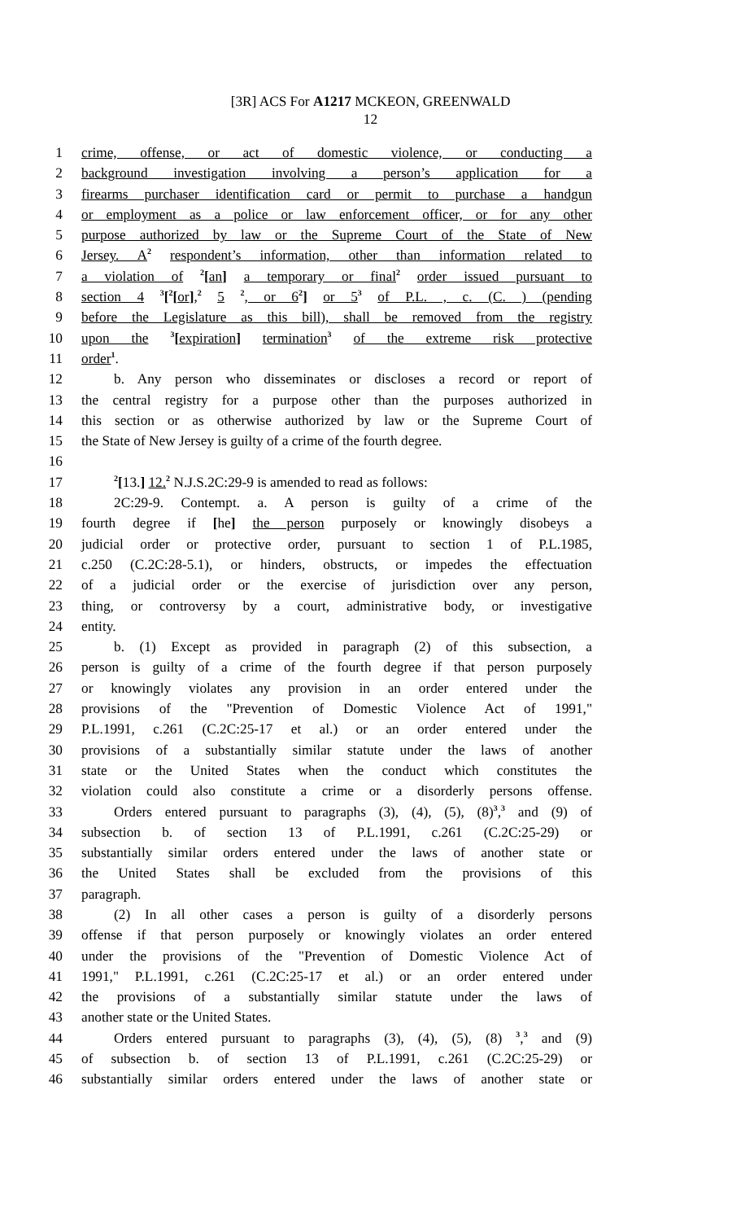[3R] ACS For A1217 MCKEON, GREENWALD
12
1 crime, offense, or act of domestic violence, or conducting a
2 background investigation involving a person’s application for a
3 firearms purchaser identification card or permit to purchase a handgun
4 or employment as a police or law enforcement officer, or for any other
5 purpose authorized by law or the Supreme Court of the State of New
6 Jersey. A<sup>2</sup> respondent’s information, other than information related to
7 a violation of <sup>2</sup>[an] a temporary or final<sup>2</sup> order issued pursuant to
8 section 4 <sup>3</sup>[<sup>2</sup>[or],<sup>2</sup> 5 <sup>2</sup>, or 6<sup>2</sup>] or 5<sup>3</sup> of P.L. , c. (C. ) (pending
9 before the Legislature as this bill), shall be removed from the registry
10 upon the <sup>3</sup>[expiration] termination<sup>3</sup> of the extreme risk protective
11 order<sup>1</sup>.
12 b. Any person who disseminates or discloses a record or report of
13 the central registry for a purpose other than the purposes authorized in
14 this section or as otherwise authorized by law or the Supreme Court of
15 the State of New Jersey is guilty of a crime of the fourth degree.
16
17<sup>2</sup>[13.] 12.<sup>2</sup> N.J.S.2C:29-9 is amended to read as follows:
18 2C:29-9. Contempt. a. A person is guilty of a crime of the
19 fourth degree if [he] the person purposely or knowingly disobeys a
20 judicial order or protective order, pursuant to section 1 of P.L.1985,
21 c.250 (C.2C:28-5.1), or hinders, obstructs, or impedes the effectuation
22 of a judicial order or the exercise of jurisdiction over any person,
23 thing, or controversy by a court, administrative body, or investigative
24 entity.
25 b. (1) Except as provided in paragraph (2) of this subsection, a
26 person is guilty of a crime of the fourth degree if that person purposely
27 or knowingly violates any provision in an order entered under the
28 provisions of the "Prevention of Domestic Violence Act of 1991,"
29 P.L.1991, c.261 (C.2C:25-17 et al.) or an order entered under the
30 provisions of a substantially similar statute under the laws of another
31 state or the United States when the conduct which constitutes the
32 violation could also constitute a crime or a disorderly persons offense.
33 Orders entered pursuant to paragraphs (3), (4), (5), (8)<sup>3</sup>,<sup>3</sup> and (9) of
34 subsection b. of section 13 of P.L.1991, c.261 (C.2C:25-29) or
35 substantially similar orders entered under the laws of another state or
36 the United States shall be excluded from the provisions of this
37 paragraph.
38 (2) In all other cases a person is guilty of a disorderly persons
39 offense if that person purposely or knowingly violates an order entered
40 under the provisions of the "Prevention of Domestic Violence Act of
41 1991," P.L.1991, c.261 (C.2C:25-17 et al.) or an order entered under
42 the provisions of a substantially similar statute under the laws of
43 another state or the United States.
44 Orders entered pursuant to paragraphs (3), (4), (5), (8) <sup>3</sup>,<sup>3</sup> and (9)
45 of subsection b. of section 13 of P.L.1991, c.261 (C.2C:25-29) or
46 substantially similar orders entered under the laws of another state or